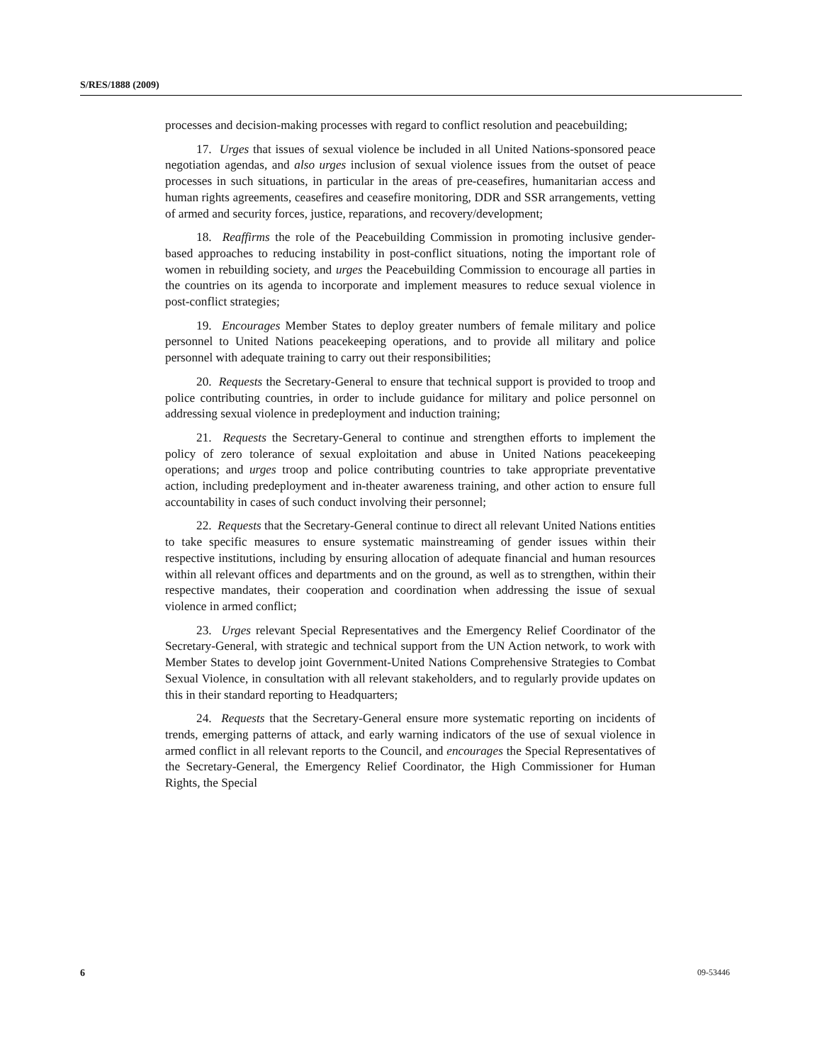S/RES/1888 (2009)
processes and decision-making processes with regard to conflict resolution and peacebuilding;
17. Urges that issues of sexual violence be included in all United Nations-sponsored peace negotiation agendas, and also urges inclusion of sexual violence issues from the outset of peace processes in such situations, in particular in the areas of pre-ceasefires, humanitarian access and human rights agreements, ceasefires and ceasefire monitoring, DDR and SSR arrangements, vetting of armed and security forces, justice, reparations, and recovery/development;
18. Reaffirms the role of the Peacebuilding Commission in promoting inclusive gender-based approaches to reducing instability in post-conflict situations, noting the important role of women in rebuilding society, and urges the Peacebuilding Commission to encourage all parties in the countries on its agenda to incorporate and implement measures to reduce sexual violence in post-conflict strategies;
19. Encourages Member States to deploy greater numbers of female military and police personnel to United Nations peacekeeping operations, and to provide all military and police personnel with adequate training to carry out their responsibilities;
20. Requests the Secretary-General to ensure that technical support is provided to troop and police contributing countries, in order to include guidance for military and police personnel on addressing sexual violence in predeployment and induction training;
21. Requests the Secretary-General to continue and strengthen efforts to implement the policy of zero tolerance of sexual exploitation and abuse in United Nations peacekeeping operations; and urges troop and police contributing countries to take appropriate preventative action, including predeployment and in-theater awareness training, and other action to ensure full accountability in cases of such conduct involving their personnel;
22. Requests that the Secretary-General continue to direct all relevant United Nations entities to take specific measures to ensure systematic mainstreaming of gender issues within their respective institutions, including by ensuring allocation of adequate financial and human resources within all relevant offices and departments and on the ground, as well as to strengthen, within their respective mandates, their cooperation and coordination when addressing the issue of sexual violence in armed conflict;
23. Urges relevant Special Representatives and the Emergency Relief Coordinator of the Secretary-General, with strategic and technical support from the UN Action network, to work with Member States to develop joint Government-United Nations Comprehensive Strategies to Combat Sexual Violence, in consultation with all relevant stakeholders, and to regularly provide updates on this in their standard reporting to Headquarters;
24. Requests that the Secretary-General ensure more systematic reporting on incidents of trends, emerging patterns of attack, and early warning indicators of the use of sexual violence in armed conflict in all relevant reports to the Council, and encourages the Special Representatives of the Secretary-General, the Emergency Relief Coordinator, the High Commissioner for Human Rights, the Special
6 09-53446